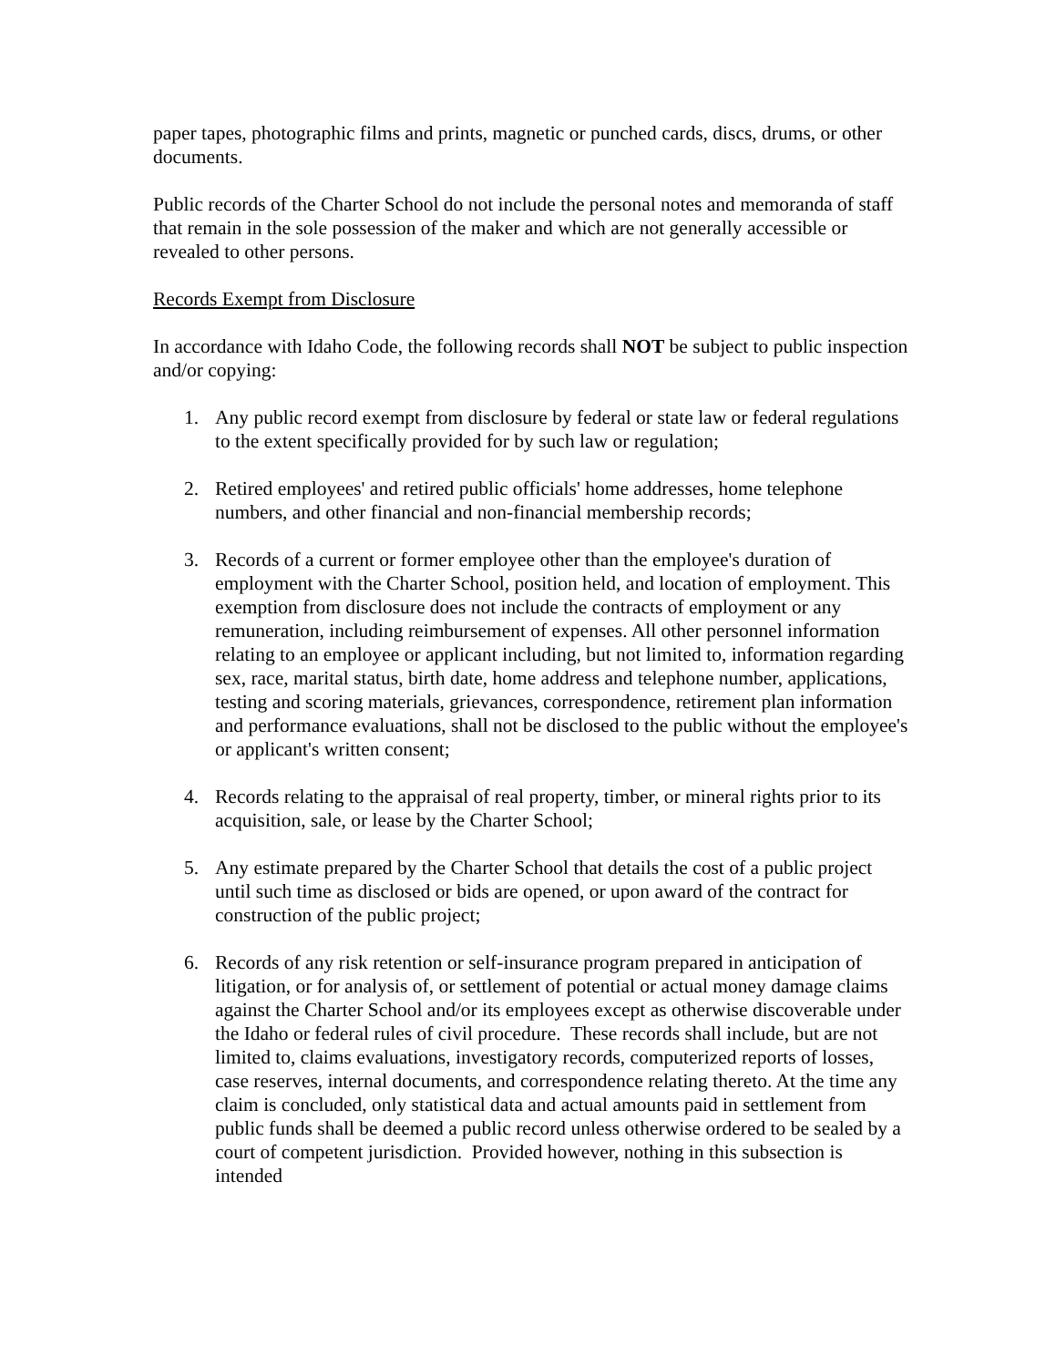paper tapes, photographic films and prints, magnetic or punched cards, discs, drums, or other documents.
Public records of the Charter School do not include the personal notes and memoranda of staff that remain in the sole possession of the maker and which are not generally accessible or revealed to other persons.
Records Exempt from Disclosure
In accordance with Idaho Code, the following records shall NOT be subject to public inspection and/or copying:
1. Any public record exempt from disclosure by federal or state law or federal regulations to the extent specifically provided for by such law or regulation;
2. Retired employees' and retired public officials' home addresses, home telephone numbers, and other financial and non-financial membership records;
3. Records of a current or former employee other than the employee's duration of employment with the Charter School, position held, and location of employment. This exemption from disclosure does not include the contracts of employment or any remuneration, including reimbursement of expenses. All other personnel information relating to an employee or applicant including, but not limited to, information regarding sex, race, marital status, birth date, home address and telephone number, applications, testing and scoring materials, grievances, correspondence, retirement plan information and performance evaluations, shall not be disclosed to the public without the employee's or applicant's written consent;
4. Records relating to the appraisal of real property, timber, or mineral rights prior to its acquisition, sale, or lease by the Charter School;
5. Any estimate prepared by the Charter School that details the cost of a public project until such time as disclosed or bids are opened, or upon award of the contract for construction of the public project;
6. Records of any risk retention or self-insurance program prepared in anticipation of litigation, or for analysis of, or settlement of potential or actual money damage claims against the Charter School and/or its employees except as otherwise discoverable under the Idaho or federal rules of civil procedure. These records shall include, but are not limited to, claims evaluations, investigatory records, computerized reports of losses, case reserves, internal documents, and correspondence relating thereto. At the time any claim is concluded, only statistical data and actual amounts paid in settlement from public funds shall be deemed a public record unless otherwise ordered to be sealed by a court of competent jurisdiction. Provided however, nothing in this subsection is intended